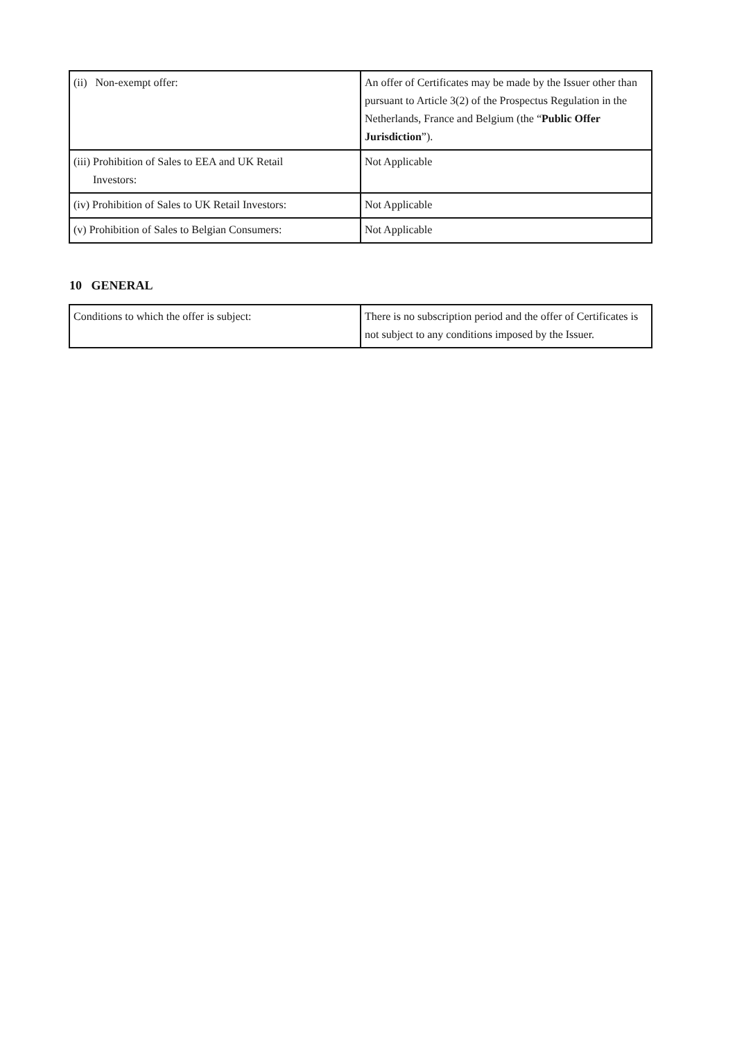| (ii) Non-exempt offer: | An offer of Certificates may be made by the Issuer other than pursuant to Article 3(2) of the Prospectus Regulation in the Netherlands, France and Belgium (the “ Public Offer Jurisdiction ”). |
| (iii) Prohibition of Sales to EEA and UK Retail Investors: | Not Applicable |
| (iv) Prohibition of Sales to UK Retail Investors: | Not Applicable |
| (v) Prohibition of Sales to Belgian Consumers: | Not Applicable |
10 GENERAL
| Conditions to which the offer is subject: | There is no subscription period and the offer of Certificates is not subject to any conditions imposed by the Issuer. |